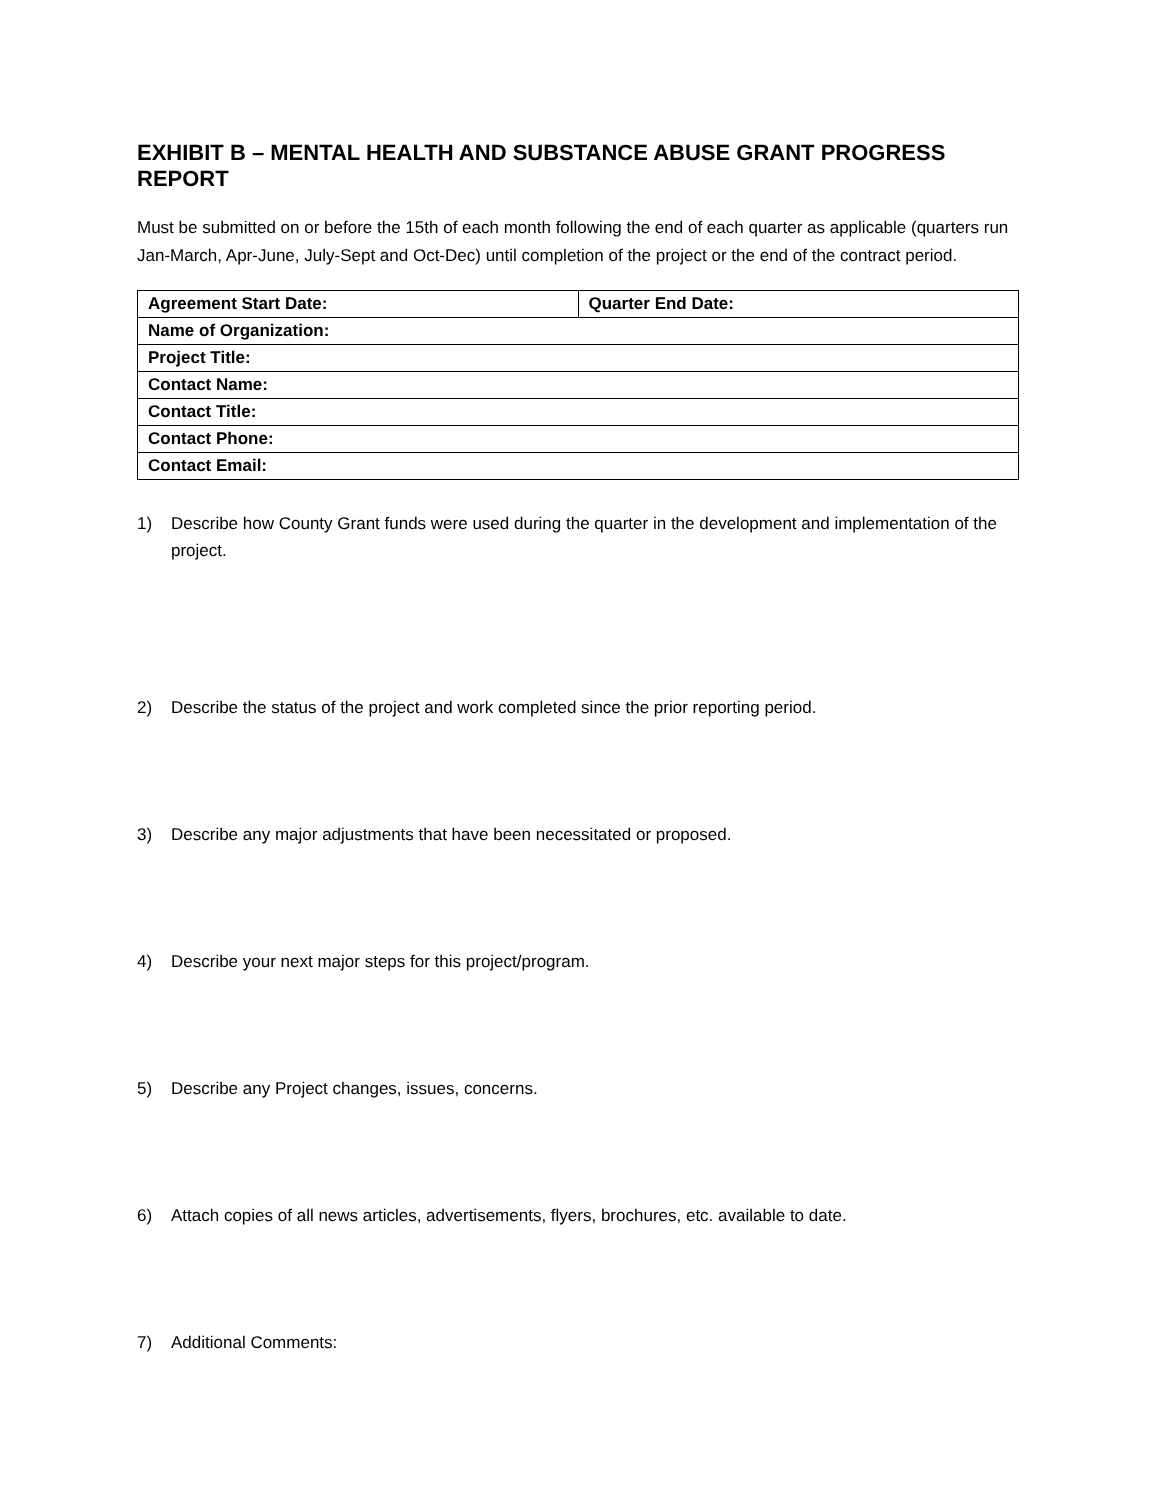EXHIBIT B – MENTAL HEALTH AND SUBSTANCE ABUSE GRANT PROGRESS REPORT
Must be submitted on or before the 15th of each month following the end of each quarter as applicable (quarters run Jan-March, Apr-June, July-Sept and Oct-Dec) until completion of the project or the end of the contract period.
| Agreement Start Date: | Quarter End Date: |
| Name of Organization: | |
| Project Title: | |
| Contact Name: | |
| Contact Title: | |
| Contact Phone: | |
| Contact Email: | |
1) Describe how County Grant funds were used during the quarter in the development and implementation of the project.
2) Describe the status of the project and work completed since the prior reporting period.
3) Describe any major adjustments that have been necessitated or proposed.
4) Describe your next major steps for this project/program.
5) Describe any Project changes, issues, concerns.
6) Attach copies of all news articles, advertisements, flyers, brochures, etc. available to date.
7) Additional Comments: